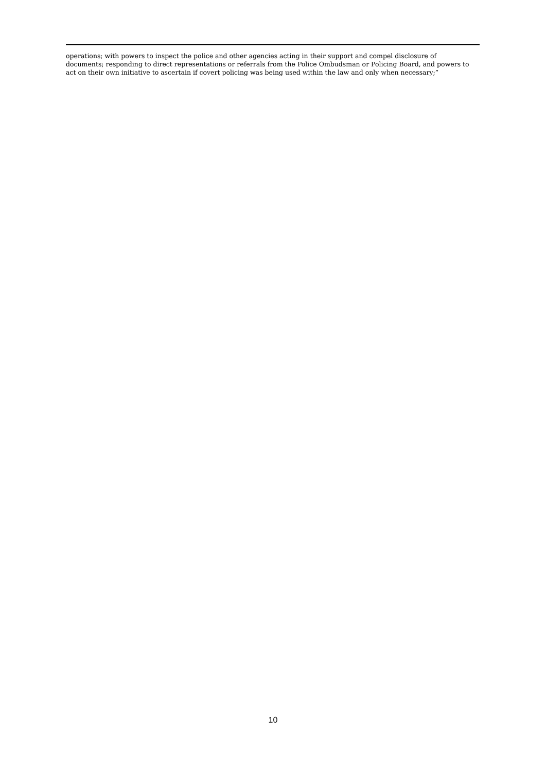operations; with powers to inspect the police and other agencies acting in their support and compel disclosure of documents; responding to direct representations or referrals from the Police Ombudsman or Policing Board, and powers to act on their own initiative to ascertain if covert policing was being used within the law and only when necessary;”
10